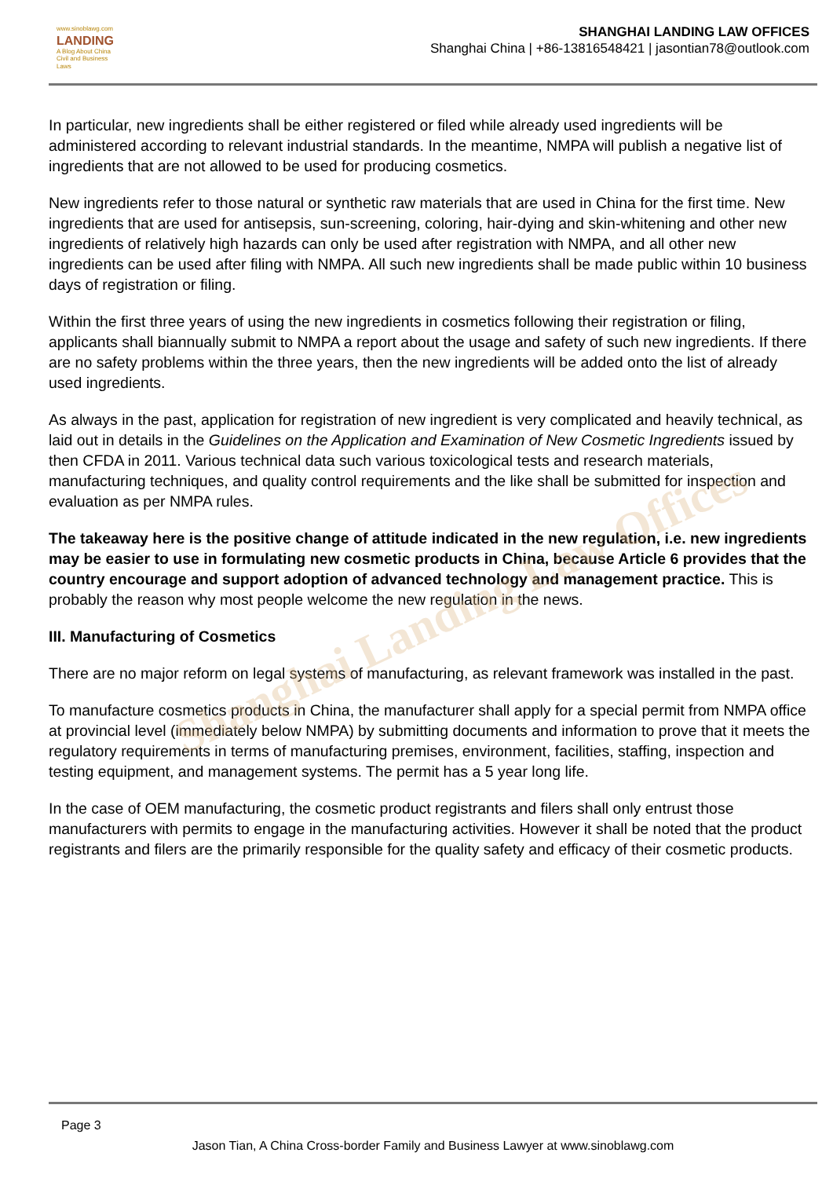www.sinoblawg.com
LANDING
A Blog About China Civil and Business Laws
SHANGHAI LANDING LAW OFFICES
Shanghai China | +86-13816548421 | jasontian78@outlook.com
In particular, new ingredients shall be either registered or filed while already used ingredients will be administered according to relevant industrial standards. In the meantime, NMPA will publish a negative list of ingredients that are not allowed to be used for producing cosmetics.
New ingredients refer to those natural or synthetic raw materials that are used in China for the first time. New ingredients that are used for antisepsis, sun-screening, coloring, hair-dying and skin-whitening and other new ingredients of relatively high hazards can only be used after registration with NMPA, and all other new ingredients can be used after filing with NMPA. All such new ingredients shall be made public within 10 business days of registration or filing.
Within the first three years of using the new ingredients in cosmetics following their registration or filing, applicants shall biannually submit to NMPA a report about the usage and safety of such new ingredients. If there are no safety problems within the three years, then the new ingredients will be added onto the list of already used ingredients.
As always in the past, application for registration of new ingredient is very complicated and heavily technical, as laid out in details in the Guidelines on the Application and Examination of New Cosmetic Ingredients issued by then CFDA in 2011. Various technical data such various toxicological tests and research materials, manufacturing techniques, and quality control requirements and the like shall be submitted for inspection and evaluation as per NMPA rules.
The takeaway here is the positive change of attitude indicated in the new regulation, i.e. new ingredients may be easier to use in formulating new cosmetic products in China, because Article 6 provides that the country encourage and support adoption of advanced technology and management practice. This is probably the reason why most people welcome the new regulation in the news.
III. Manufacturing of Cosmetics
There are no major reform on legal systems of manufacturing, as relevant framework was installed in the past.
To manufacture cosmetics products in China, the manufacturer shall apply for a special permit from NMPA office at provincial level (immediately below NMPA) by submitting documents and information to prove that it meets the regulatory requirements in terms of manufacturing premises, environment, facilities, staffing, inspection and testing equipment, and management systems. The permit has a 5 year long life.
In the case of OEM manufacturing, the cosmetic product registrants and filers shall only entrust those manufacturers with permits to engage in the manufacturing activities. However it shall be noted that the product registrants and filers are the primarily responsible for the quality safety and efficacy of their cosmetic products.
Shanghai Landing Law Offices
Page 3
Jason Tian, A China Cross-border Family and Business Lawyer at www.sinoblawg.com